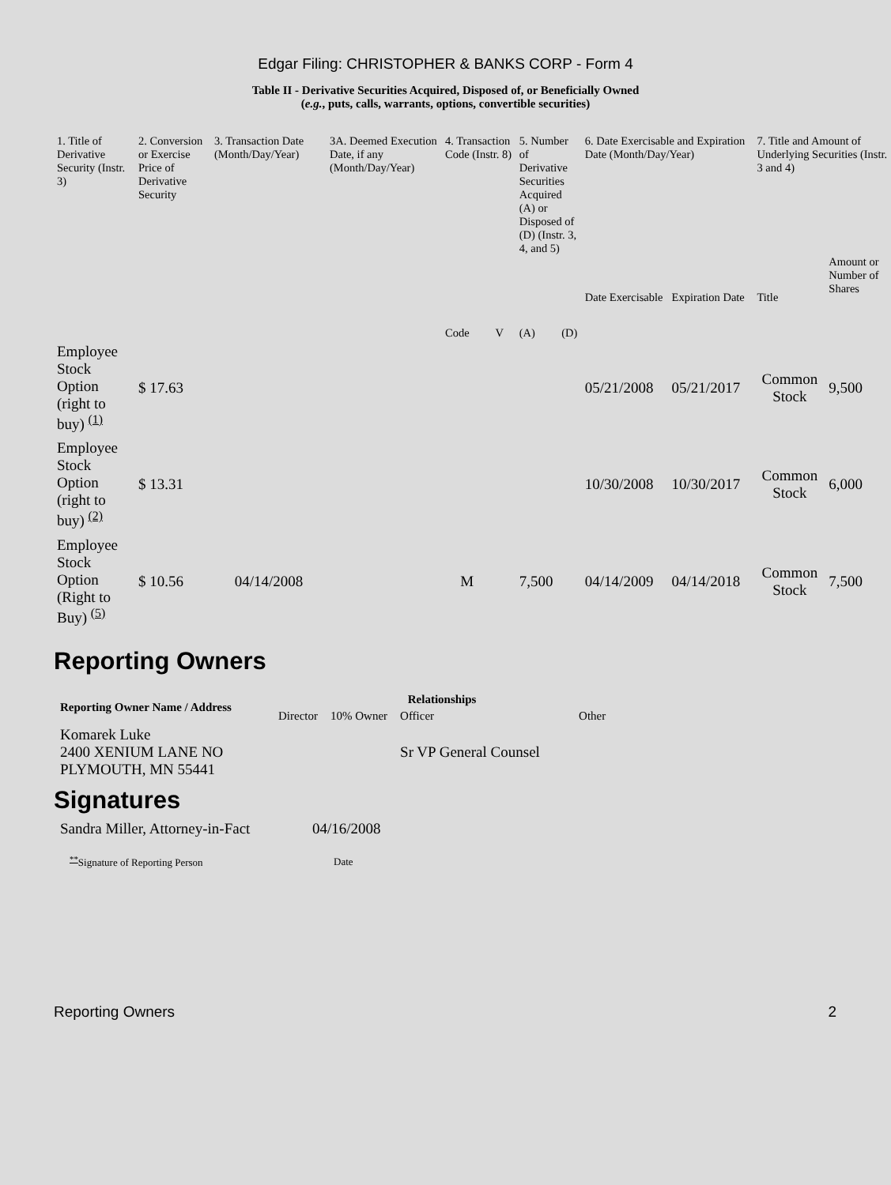Edgar Filing: CHRISTOPHER & BANKS CORP - Form 4
Table II - Derivative Securities Acquired, Disposed of, or Beneficially Owned
(e.g., puts, calls, warrants, options, convertible securities)
| 1. Title of Derivative Security (Instr. 3) | 2. Conversion or Exercise Price of Derivative Security | 3. Transaction Date (Month/Day/Year) | 3A. Deemed Execution Date, if any (Month/Day/Year) | 4. Transaction Code (Instr. 8) | | 5. Number of Derivative Securities Acquired (A) or Disposed of (D) (Instr. 3, 4, and 5) | | 6. Date Exercisable and Expiration Date (Month/Day/Year) | | 7. Title and Amount of Underlying Securities (Instr. 3 and 4) | |
| | | | | Code | V | (A) | (D) | Date Exercisable | Expiration Date | Title | Amount or Number of Shares |
| Employee Stock Option (right to buy) <sup>(1)</sup> | $ 17.63 | | | | | | | 05/21/2008 | 05/21/2017 | Common Stock | 9,500 |
| Employee Stock Option (right to buy) <sup>(2)</sup> | $ 13.31 | | | | | | | 10/30/2008 | 10/30/2017 | Common Stock | 6,000 |
| Employee Stock Option (Right to Buy) <sup>(5)</sup> | $ 10.56 | 04/14/2008 | | M | | 7,500 | | 04/14/2009 | 04/14/2018 | Common Stock | 7,500 |
Reporting Owners
| Reporting Owner Name / Address | Relationships | | | |
| | Director | 10% Owner | Officer | Other |
| Komarek Luke 2400 XENIUM LANE NO PLYMOUTH, MN 55441 | | | Sr VP General Counsel | |
Signatures
| Sandra Miller, Attorney-in-Fact | 04/16/2008 |
| <sup>**</sup> Signature of Reporting Person | Date |
Reporting Owners 2